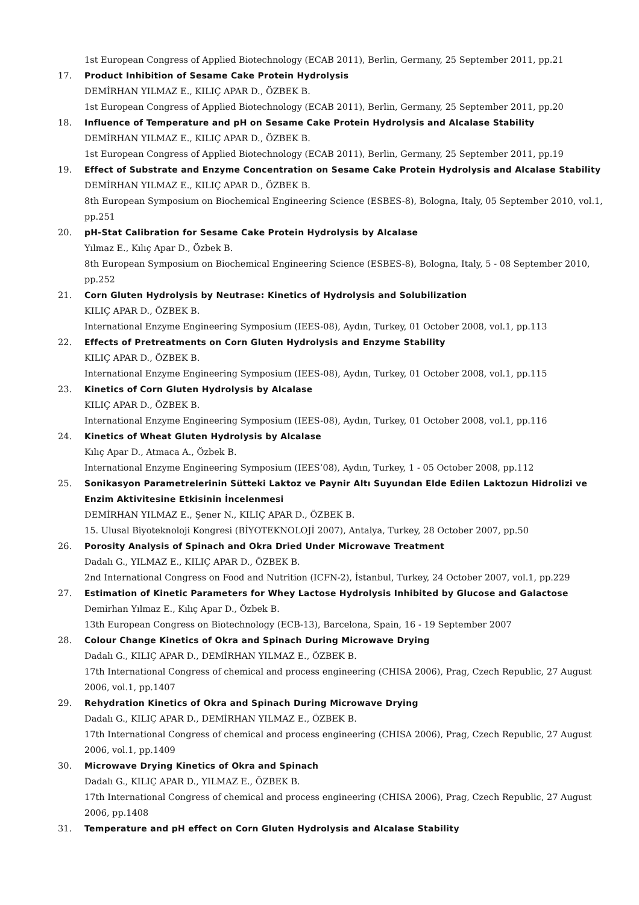1st European Congress of Applied Biotechnology (ECAB 2011), Berlin, Germany, 25 September 2011, pp.21
17. Product Inhibition of Sesame Cake Protein Hydrolysis
DEMİRHAN YILMAZ E., KILIÇ APAR D., ÖZBEK B.
1st European Congress of Applied Biotechnology (ECAB 2011), Berlin, Germany, 25 September 2011, pp.20
18. Influence of Temperature and pH on Sesame Cake Protein Hydrolysis and Alcalase Stability
DEMİRHAN YILMAZ E., KILIÇ APAR D., ÖZBEK B.
1st European Congress of Applied Biotechnology (ECAB 2011), Berlin, Germany, 25 September 2011, pp.19
19. Effect of Substrate and Enzyme Concentration on Sesame Cake Protein Hydrolysis and Alcalase Stability
DEMİRHAN YILMAZ E., KILIÇ APAR D., ÖZBEK B.
8th European Symposium on Biochemical Engineering Science (ESBES-8), Bologna, Italy, 05 September 2010, vol.1, pp.251
20. pH-Stat Calibration for Sesame Cake Protein Hydrolysis by Alcalase
Yılmaz E., Kılıç Apar D., Özbek B.
8th European Symposium on Biochemical Engineering Science (ESBES-8), Bologna, Italy, 5 - 08 September 2010, pp.252
21. Corn Gluten Hydrolysis by Neutrase: Kinetics of Hydrolysis and Solubilization
KILIÇ APAR D., ÖZBEK B.
International Enzyme Engineering Symposium (IEES-08), Aydın, Turkey, 01 October 2008, vol.1, pp.113
22. Effects of Pretreatments on Corn Gluten Hydrolysis and Enzyme Stability
KILIÇ APAR D., ÖZBEK B.
International Enzyme Engineering Symposium (IEES-08), Aydın, Turkey, 01 October 2008, vol.1, pp.115
23. Kinetics of Corn Gluten Hydrolysis by Alcalase
KILIÇ APAR D., ÖZBEK B.
International Enzyme Engineering Symposium (IEES-08), Aydın, Turkey, 01 October 2008, vol.1, pp.116
24. Kinetics of Wheat Gluten Hydrolysis by Alcalase
Kılıç Apar D., Atmaca A., Özbek B.
International Enzyme Engineering Symposium (IEES’08), Aydın, Turkey, 1 - 05 October 2008, pp.112
25. Sonikasyon Parametrelerinin Sütteki Laktoz ve Paynir Altı Suyundan Elde Edilen Laktozun Hidrolizi ve Enzim Aktivitesine Etkisinin İncelenmesi
DEMİRHAN YILMAZ E., Şener N., KILIÇ APAR D., ÖZBEK B.
15. Ulusal Biyoteknoloji Kongresi (BİYOTEKNOLOJİ 2007), Antalya, Turkey, 28 October 2007, pp.50
26. Porosity Analysis of Spinach and Okra Dried Under Microwave Treatment
Dadalı G., YILMAZ E., KILIÇ APAR D., ÖZBEK B.
2nd International Congress on Food and Nutrition (ICFN-2), İstanbul, Turkey, 24 October 2007, vol.1, pp.229
27. Estimation of Kinetic Parameters for Whey Lactose Hydrolysis Inhibited by Glucose and Galactose
Demirhan Yılmaz E., Kılıç Apar D., Özbek B.
13th European Congress on Biotechnology (ECB-13), Barcelona, Spain, 16 - 19 September 2007
28. Colour Change Kinetics of Okra and Spinach During Microwave Drying
Dadalı G., KILIÇ APAR D., DEMİRHAN YILMAZ E., ÖZBEK B.
17th International Congress of chemical and process engineering (CHISA 2006), Prag, Czech Republic, 27 August 2006, vol.1, pp.1407
29. Rehydration Kinetics of Okra and Spinach During Microwave Drying
Dadalı G., KILIÇ APAR D., DEMİRHAN YILMAZ E., ÖZBEK B.
17th International Congress of chemical and process engineering (CHISA 2006), Prag, Czech Republic, 27 August 2006, vol.1, pp.1409
30. Microwave Drying Kinetics of Okra and Spinach
Dadalı G., KILIÇ APAR D., YILMAZ E., ÖZBEK B.
17th International Congress of chemical and process engineering (CHISA 2006), Prag, Czech Republic, 27 August 2006, pp.1408
31. Temperature and pH effect on Corn Gluten Hydrolysis and Alcalase Stability